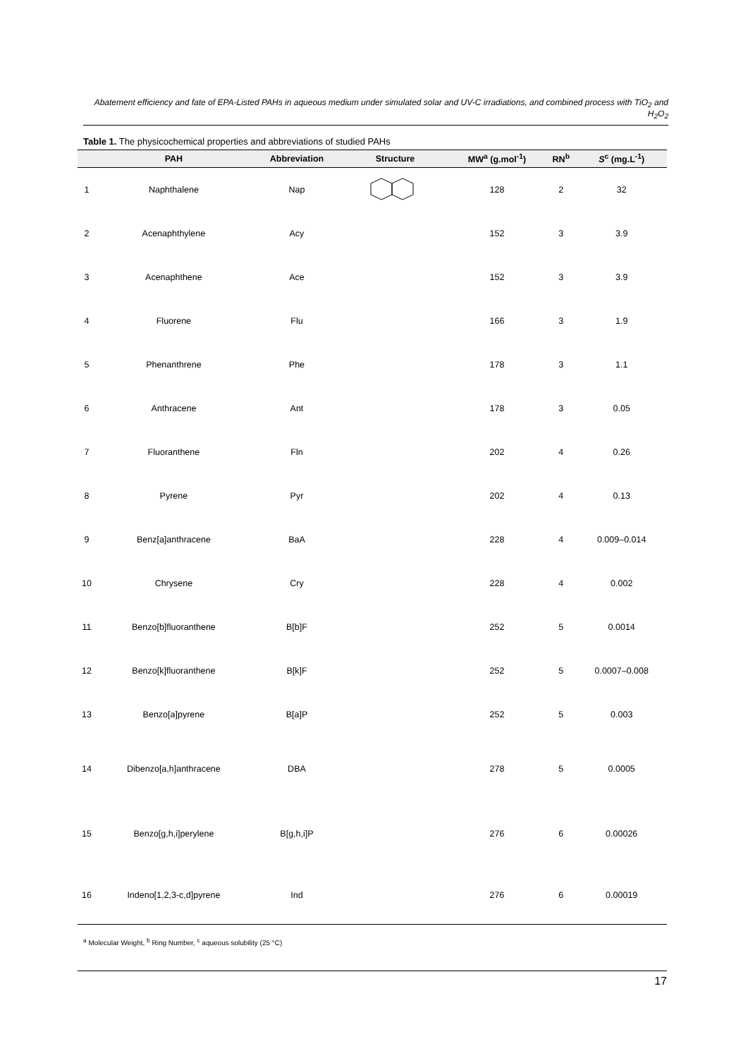Abatement efficiency and fate of EPA-Listed PAHs in aqueous medium under simulated solar and UV-C irradiations, and combined process with TiO<sub>2</sub> and H<sub>2</sub>O<sub>2</sub>
Table 1. The physicochemical properties and abbreviations of studied PAHs
| | PAH | Abbreviation | Structure | MW<sup>a</sup> (g.mol<sup>-1</sup>) | RN<sup>b</sup> | S<sup>c</sup> (mg.L<sup>-1</sup>) |
| --- | --- | --- | --- | --- | --- | --- |
| 1 | Naphthalene | Nap | | 128 | 2 | 32 |
| 2 | Acenaphthylene | Acy | | 152 | 3 | 3.9 |
| 3 | Acenaphthene | Ace | | 152 | 3 | 3.9 |
| 4 | Fluorene | Flu | | 166 | 3 | 1.9 |
| 5 | Phenanthrene | Phe | | 178 | 3 | 1.1 |
| 6 | Anthracene | Ant | | 178 | 3 | 0.05 |
| 7 | Fluoranthene | Fln | | 202 | 4 | 0.26 |
| 8 | Pyrene | Pyr | | 202 | 4 | 0.13 |
| 9 | Benz[a]anthracene | BaA | | 228 | 4 | 0.009–0.014 |
| 10 | Chrysene | Cry | | 228 | 4 | 0.002 |
| 11 | Benzo[b]fluoranthene | B[b]F | | 252 | 5 | 0.0014 |
| 12 | Benzo[k]fluoranthene | B[k]F | | 252 | 5 | 0.0007–0.008 |
| 13 | Benzo[a]pyrene | B[a]P | | 252 | 5 | 0.003 |
| 14 | Dibenzo[a,h]anthracene | DBA | | 278 | 5 | 0.0005 |
| 15 | Benzo[g,h,i]perylene | B[g,h,i]P | | 276 | 6 | 0.00026 |
| 16 | Indeno[1,2,3-c,d]pyrene | Ind | | 276 | 6 | 0.00019 |
<sup>a</sup> Molecular Weight, <sup>b</sup> Ring Number, <sup>c</sup> aqueous solubility (25 °C)
17